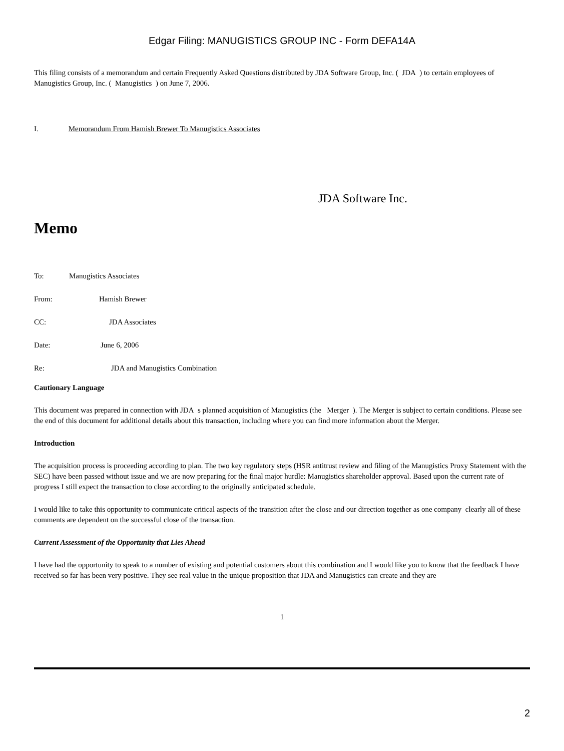Edgar Filing: MANUGISTICS GROUP INC - Form DEFA14A
This filing consists of a memorandum and certain Frequently Asked Questions distributed by JDA Software Group, Inc. ( JDA ) to certain employees of Manugistics Group, Inc. ( Manugistics ) on June 7, 2006.
I. Memorandum From Hamish Brewer To Manugistics Associates
JDA Software Inc.
Memo
To: Manugistics Associates
From: Hamish Brewer
CC: JDA Associates
Date: June 6, 2006
Re: JDA and Manugistics Combination
Cautionary Language
This document was prepared in connection with JDA s planned acquisition of Manugistics (the Merger ). The Merger is subject to certain conditions. Please see the end of this document for additional details about this transaction, including where you can find more information about the Merger.
Introduction
The acquisition process is proceeding according to plan. The two key regulatory steps (HSR antitrust review and filing of the Manugistics Proxy Statement with the SEC) have been passed without issue and we are now preparing for the final major hurdle: Manugistics shareholder approval. Based upon the current rate of progress I still expect the transaction to close according to the originally anticipated schedule.
I would like to take this opportunity to communicate critical aspects of the transition after the close and our direction together as one company clearly all of these comments are dependent on the successful close of the transaction.
Current Assessment of the Opportunity that Lies Ahead
I have had the opportunity to speak to a number of existing and potential customers about this combination and I would like you to know that the feedback I have received so far has been very positive. They see real value in the unique proposition that JDA and Manugistics can create and they are
1
2